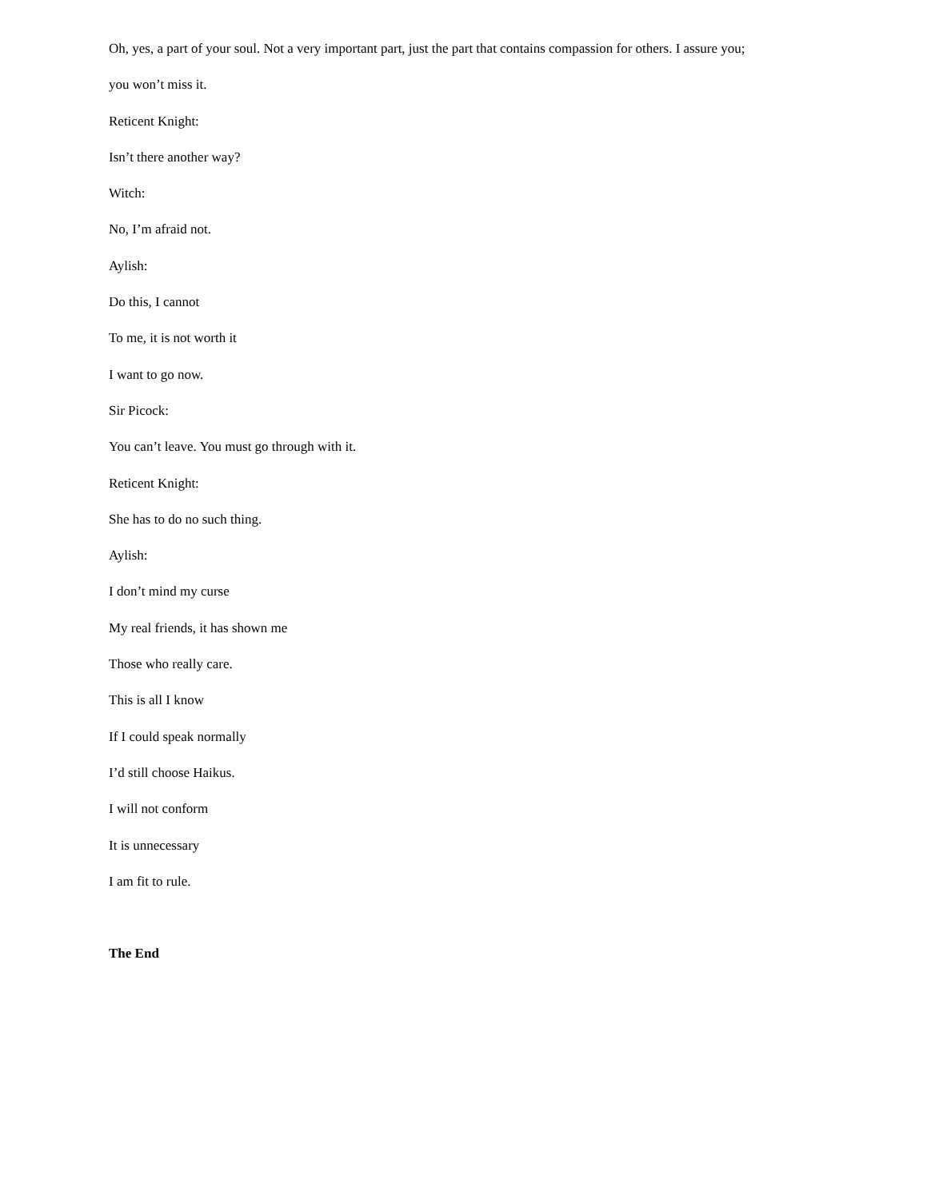Oh, yes, a part of your soul. Not a very important part, just the part that contains compassion for others. I assure you; you won’t miss it.
Reticent Knight:
Isn’t there another way?
Witch:
No, I’m afraid not.
Aylish:
Do this, I cannot
To me, it is not worth it
I want to go now.
Sir Picock:
You can’t leave. You must go through with it.
Reticent Knight:
She has to do no such thing.
Aylish:
I don’t mind my curse
My real friends, it has shown me
Those who really care.
This is all I know
If I could speak normally
I’d still choose Haikus.
I will not conform
It is unnecessary
I am fit to rule.
The End